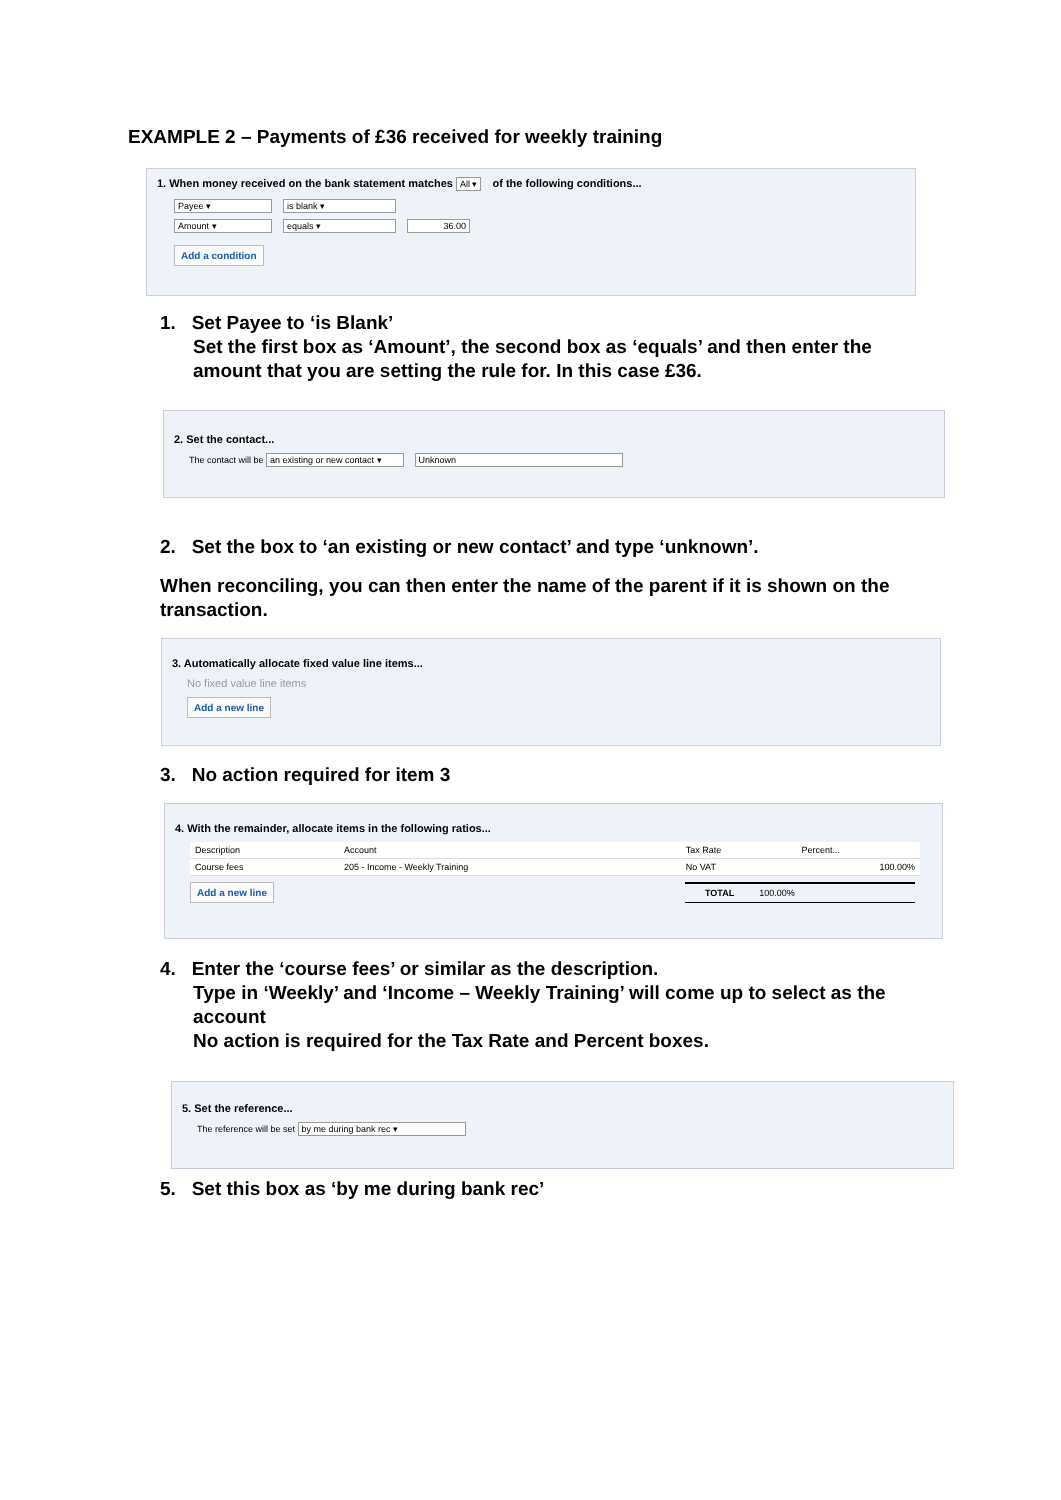EXAMPLE 2 – Payments of £36 received for weekly training
1. When money received on the bank statement matches All ▾ of the following conditions...
Payee ▾ is blank ▾
Amount ▾ equals ▾ 36.00
Add a condition
1. Set Payee to ‘is Blank’
Set the first box as ‘Amount’, the second box as ‘equals’ and then enter the
amount that you are setting the rule for. In this case £36.
2. Set the contact...
The contact will be an existing or new contact ▾ Unknown
2. Set the box to ‘an existing or new contact’ and type ‘unknown’.
When reconciling, you can then enter the name of the parent if it is shown on the
transaction.
3. Automatically allocate fixed value line items...
No fixed value line items
Add a new line
3. No action required for item 3
4. With the remainder, allocate items in the following ratios...
| Description | Account | Tax Rate | Percent... |
| --- | --- | --- | --- |
| Course fees | 205 - Income - Weekly Training | No VAT | 100.00% |
Add a new line TOTAL 100.00%
4. Enter the ‘course fees’ or similar as the description.
Type in ‘Weekly’ and ‘Income – Weekly Training’ will come up to select as the
account
No action is required for the Tax Rate and Percent boxes.
5. Set the reference...
The reference will be set by me during bank rec ▾
5. Set this box as ‘by me during bank rec’